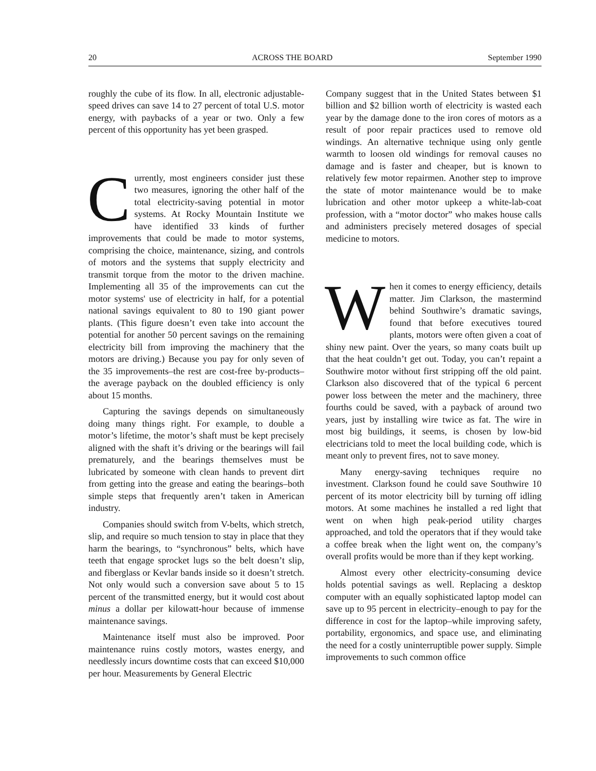20 ACROSS THE BOARD September 1990
roughly the cube of its flow. In all, electronic adjustable-speed drives can save 14 to 27 percent of total U.S. motor energy, with paybacks of a year or two. Only a few percent of this opportunity has yet been grasped.
Currently, most engineers consider just these two measures, ignoring the other half of the total electricity-saving potential in motor systems. At Rocky Mountain Institute we have identified 33 kinds of further improvements that could be made to motor systems, comprising the choice, maintenance, sizing, and controls of motors and the systems that supply electricity and transmit torque from the motor to the driven machine. Implementing all 35 of the improvements can cut the motor systems' use of electricity in half, for a potential national savings equivalent to 80 to 190 giant power plants. (This figure doesn’t even take into account the potential for another 50 percent savings on the remaining electricity bill from improving the machinery that the motors are driving.) Because you pay for only seven of the 35 improvements–the rest are cost-free by-products–the average payback on the doubled efficiency is only about 15 months.
Capturing the savings depends on simultaneously doing many things right. For example, to double a motor’s lifetime, the motor’s shaft must be kept precisely aligned with the shaft it’s driving or the bearings will fail prematurely, and the bearings themselves must be lubricated by someone with clean hands to prevent dirt from getting into the grease and eating the bearings–both simple steps that frequently aren’t taken in American industry.
Companies should switch from V-belts, which stretch, slip, and require so much tension to stay in place that they harm the bearings, to “synchronous” belts, which have teeth that engage sprocket lugs so the belt doesn’t slip, and fiberglass or Kevlar bands inside so it doesn’t stretch. Not only would such a conversion save about 5 to 15 percent of the transmitted energy, but it would cost about minus a dollar per kilowatt-hour because of immense maintenance savings.
Maintenance itself must also be improved. Poor maintenance ruins costly motors, wastes energy, and needlessly incurs downtime costs that can exceed $10,000 per hour. Measurements by General Electric
Company suggest that in the United States between $1 billion and $2 billion worth of electricity is wasted each year by the damage done to the iron cores of motors as a result of poor repair practices used to remove old windings. An alternative technique using only gentle warmth to loosen old windings for removal causes no damage and is faster and cheaper, but is known to relatively few motor repairmen. Another step to improve the state of motor maintenance would be to make lubrication and other motor upkeep a white-lab-coat profession, with a “motor doctor” who makes house calls and administers precisely metered dosages of special medicine to motors.
When it comes to energy efficiency, details matter. Jim Clarkson, the mastermind behind Southwire’s dramatic savings, found that before executives toured plants, motors were often given a coat of shiny new paint. Over the years, so many coats built up that the heat couldn’t get out. Today, you can’t repaint a Southwire motor without first stripping off the old paint. Clarkson also discovered that of the typical 6 percent power loss between the meter and the machinery, three fourths could be saved, with a payback of around two years, just by installing wire twice as fat. The wire in most big buildings, it seems, is chosen by low-bid electricians told to meet the local building code, which is meant only to prevent fires, not to save money.
Many energy-saving techniques require no investment. Clarkson found he could save Southwire 10 percent of its motor electricity bill by turning off idling motors. At some machines he installed a red light that went on when high peak-period utility charges approached, and told the operators that if they would take a coffee break when the light went on, the company’s overall profits would be more than if they kept working.
Almost every other electricity-consuming device holds potential savings as well. Replacing a desktop computer with an equally sophisticated laptop model can save up to 95 percent in electricity–enough to pay for the difference in cost for the laptop–while improving safety, portability, ergonomics, and space use, and eliminating the need for a costly uninterruptible power supply. Simple improvements to such common office